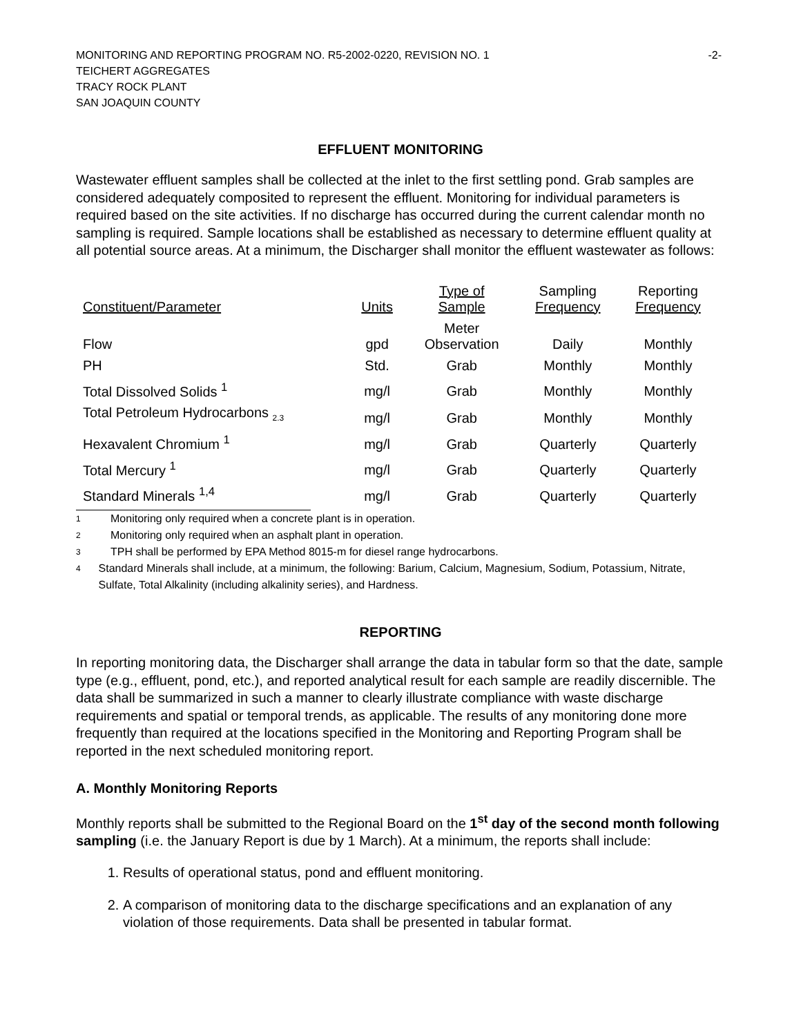MONITORING AND REPORTING PROGRAM NO. R5-2002-0220, REVISION NO. 1 -2-
TEICHERT AGGREGATES
TRACY ROCK PLANT
SAN JOAQUIN COUNTY
EFFLUENT MONITORING
Wastewater effluent samples shall be collected at the inlet to the first settling pond. Grab samples are considered adequately composited to represent the effluent. Monitoring for individual parameters is required based on the site activities. If no discharge has occurred during the current calendar month no sampling is required. Sample locations shall be established as necessary to determine effluent quality at all potential source areas. At a minimum, the Discharger shall monitor the effluent wastewater as follows:
| Constituent/Parameter | Units | Type of Sample | Sampling Frequency | Reporting Frequency |
| --- | --- | --- | --- | --- |
| Flow | gpd | Meter Observation | Daily | Monthly |
| PH | Std. | Grab | Monthly | Monthly |
| Total Dissolved Solids <sup>1</sup> | mg/l | Grab | Monthly | Monthly |
| Total Petroleum Hydrocarbons <sub>2.3</sub> | mg/l | Grab | Monthly | Monthly |
| Hexavalent Chromium <sup>1</sup> | mg/l | Grab | Quarterly | Quarterly |
| Total Mercury <sup>1</sup> | mg/l | Grab | Quarterly | Quarterly |
| Standard Minerals <sup>1,4</sup> | mg/l | Grab | Quarterly | Quarterly |
<sup>1</sup> Monitoring only required when a concrete plant is in operation.
<sup>2</sup> Monitoring only required when an asphalt plant in operation.
<sup>3</sup> TPH shall be performed by EPA Method 8015-m for diesel range hydrocarbons.
<sup>4</sup> Standard Minerals shall include, at a minimum, the following: Barium, Calcium, Magnesium, Sodium, Potassium, Nitrate, Sulfate, Total Alkalinity (including alkalinity series), and Hardness.
REPORTING
In reporting monitoring data, the Discharger shall arrange the data in tabular form so that the date, sample type (e.g., effluent, pond, etc.), and reported analytical result for each sample are readily discernible. The data shall be summarized in such a manner to clearly illustrate compliance with waste discharge requirements and spatial or temporal trends, as applicable. The results of any monitoring done more frequently than required at the locations specified in the Monitoring and Reporting Program shall be reported in the next scheduled monitoring report.
A. Monthly Monitoring Reports
Monthly reports shall be submitted to the Regional Board on the 1<sup>st</sup> day of the second month following sampling (i.e. the January Report is due by 1 March). At a minimum, the reports shall include:
1. Results of operational status, pond and effluent monitoring.
2. A comparison of monitoring data to the discharge specifications and an explanation of any violation of those requirements. Data shall be presented in tabular format.